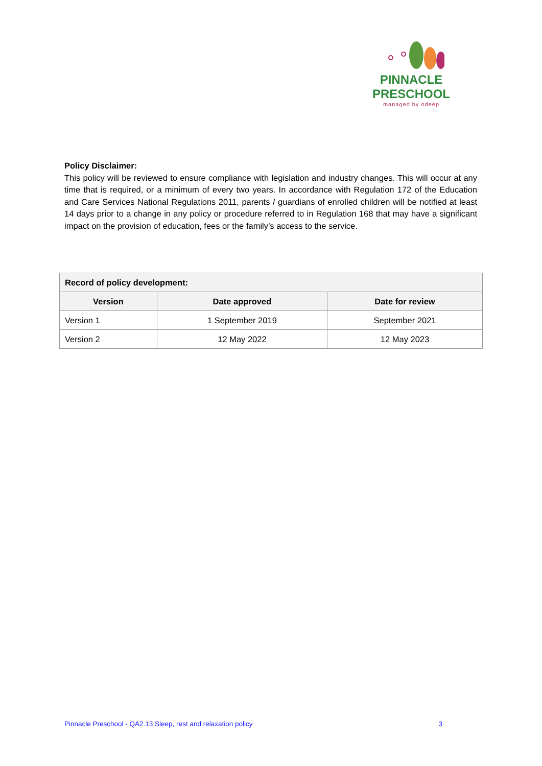PINNACLE
PRESCHOOL
managed by odeep
Policy Disclaimer:
This policy will be reviewed to ensure compliance with legislation and industry changes. This will occur at any time that is required, or a minimum of every two years. In accordance with Regulation 172 of the Education and Care Services National Regulations 2011, parents / guardians of enrolled children will be notified at least 14 days prior to a change in any policy or procedure referred to in Regulation 168 that may have a significant impact on the provision of education, fees or the family’s access to the service.
| Record of policy development: | | |
| --- | --- | --- |
| Version | Date approved | Date for review |
| Version 1 | 1 September 2019 | September 2021 |
| Version 2 | 12 May 2022 | 12 May 2023 |
Pinnacle Preschool - QA2.13 Sleep, rest and relaxation policy 3